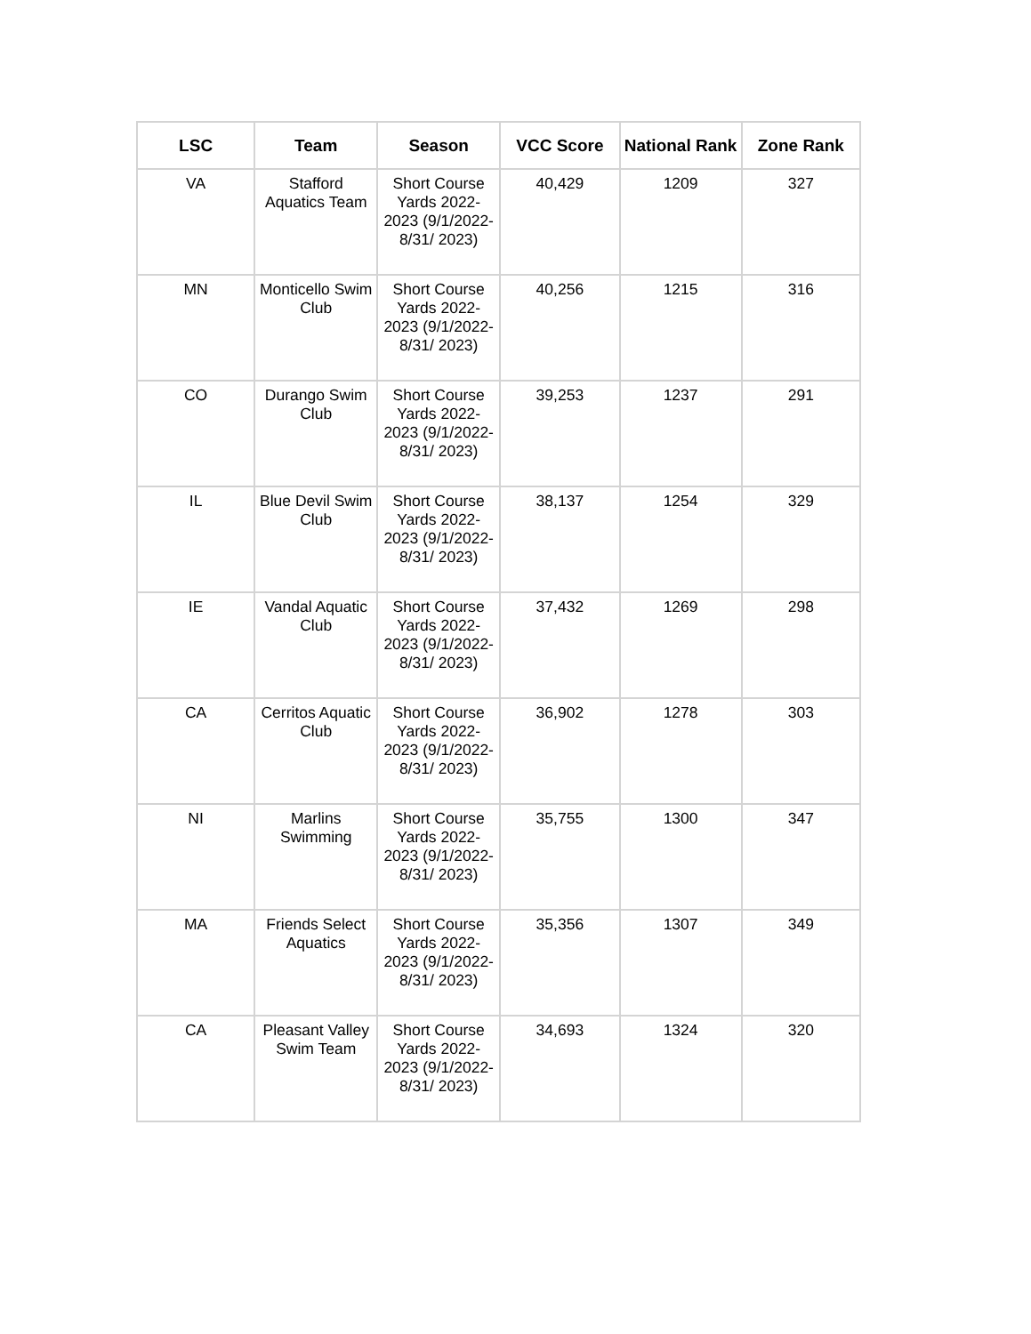| LSC | Team | Season | VCC Score | National Rank | Zone Rank |
| --- | --- | --- | --- | --- | --- |
| VA | Stafford Aquatics Team | Short Course Yards 2022-2023 (9/1/2022-8/31/ 2023) | 40,429 | 1209 | 327 |
| MN | Monticello Swim Club | Short Course Yards 2022-2023 (9/1/2022-8/31/ 2023) | 40,256 | 1215 | 316 |
| CO | Durango Swim Club | Short Course Yards 2022-2023 (9/1/2022-8/31/ 2023) | 39,253 | 1237 | 291 |
| IL | Blue Devil Swim Club | Short Course Yards 2022-2023 (9/1/2022-8/31/ 2023) | 38,137 | 1254 | 329 |
| IE | Vandal Aquatic Club | Short Course Yards 2022-2023 (9/1/2022-8/31/ 2023) | 37,432 | 1269 | 298 |
| CA | Cerritos Aquatic Club | Short Course Yards 2022-2023 (9/1/2022-8/31/ 2023) | 36,902 | 1278 | 303 |
| NI | Marlins Swimming | Short Course Yards 2022-2023 (9/1/2022-8/31/ 2023) | 35,755 | 1300 | 347 |
| MA | Friends Select Aquatics | Short Course Yards 2022-2023 (9/1/2022-8/31/ 2023) | 35,356 | 1307 | 349 |
| CA | Pleasant Valley Swim Team | Short Course Yards 2022-2023 (9/1/2022-8/31/ 2023) | 34,693 | 1324 | 320 |